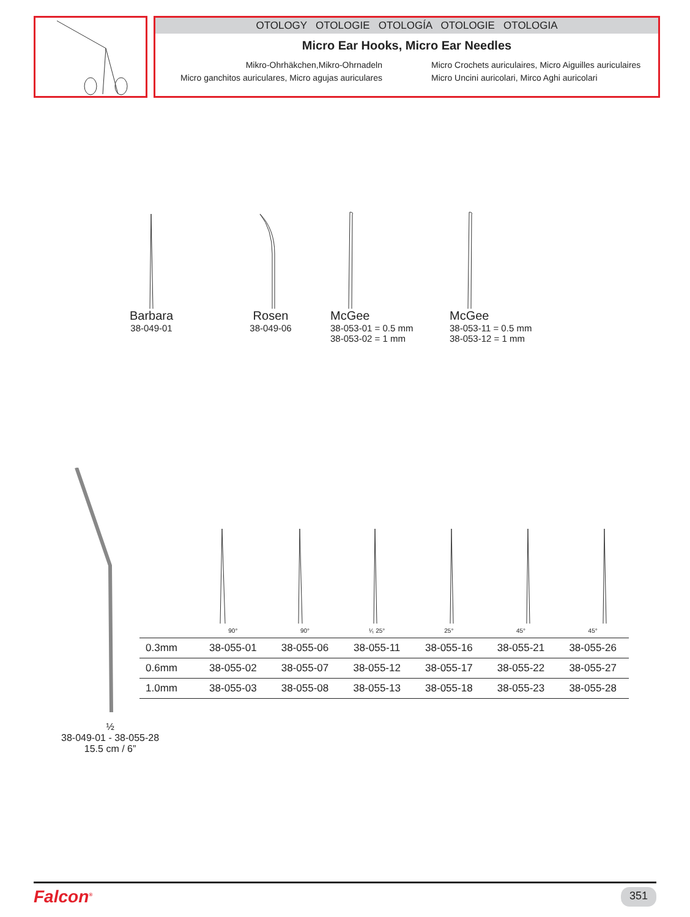OTOLOGY OTOLOGIE OTOLOGÍA OTOLOGIE OTOLOGIA
Micro Ear Hooks, Micro Ear Needles
Mikro-Ohrhäkchen,Mikro-Ohrnadeln
Micro ganchitos auriculares, Micro agujas auriculares
Micro Crochets auriculaires, Micro Aiguilles auriculaires
Micro Uncini auricolari, Mirco Aghi auricolari
Barbara
38-049-01
Rosen
38-049-06
McGee
38-053-01 = 0.5 mm
38-053-02 = 1 mm
McGee
38-053-11 = 0.5 mm
38-053-12 = 1 mm
| | 90° | 90° | ¹⁄₁ 25° | 25° | 45° | 45° |
| 0.3mm | 38-055-01 | 38-055-06 | 38-055-11 | 38-055-16 | 38-055-21 | 38-055-26 |
| 0.6mm | 38-055-02 | 38-055-07 | 38-055-12 | 38-055-17 | 38-055-22 | 38-055-27 |
| 1.0mm | 38-055-03 | 38-055-08 | 38-055-13 | 38-055-18 | 38-055-23 | 38-055-28 |
½
38-049-01 - 38-055-28
15.5 cm / 6”
Falcon<sup>®</sup> 351